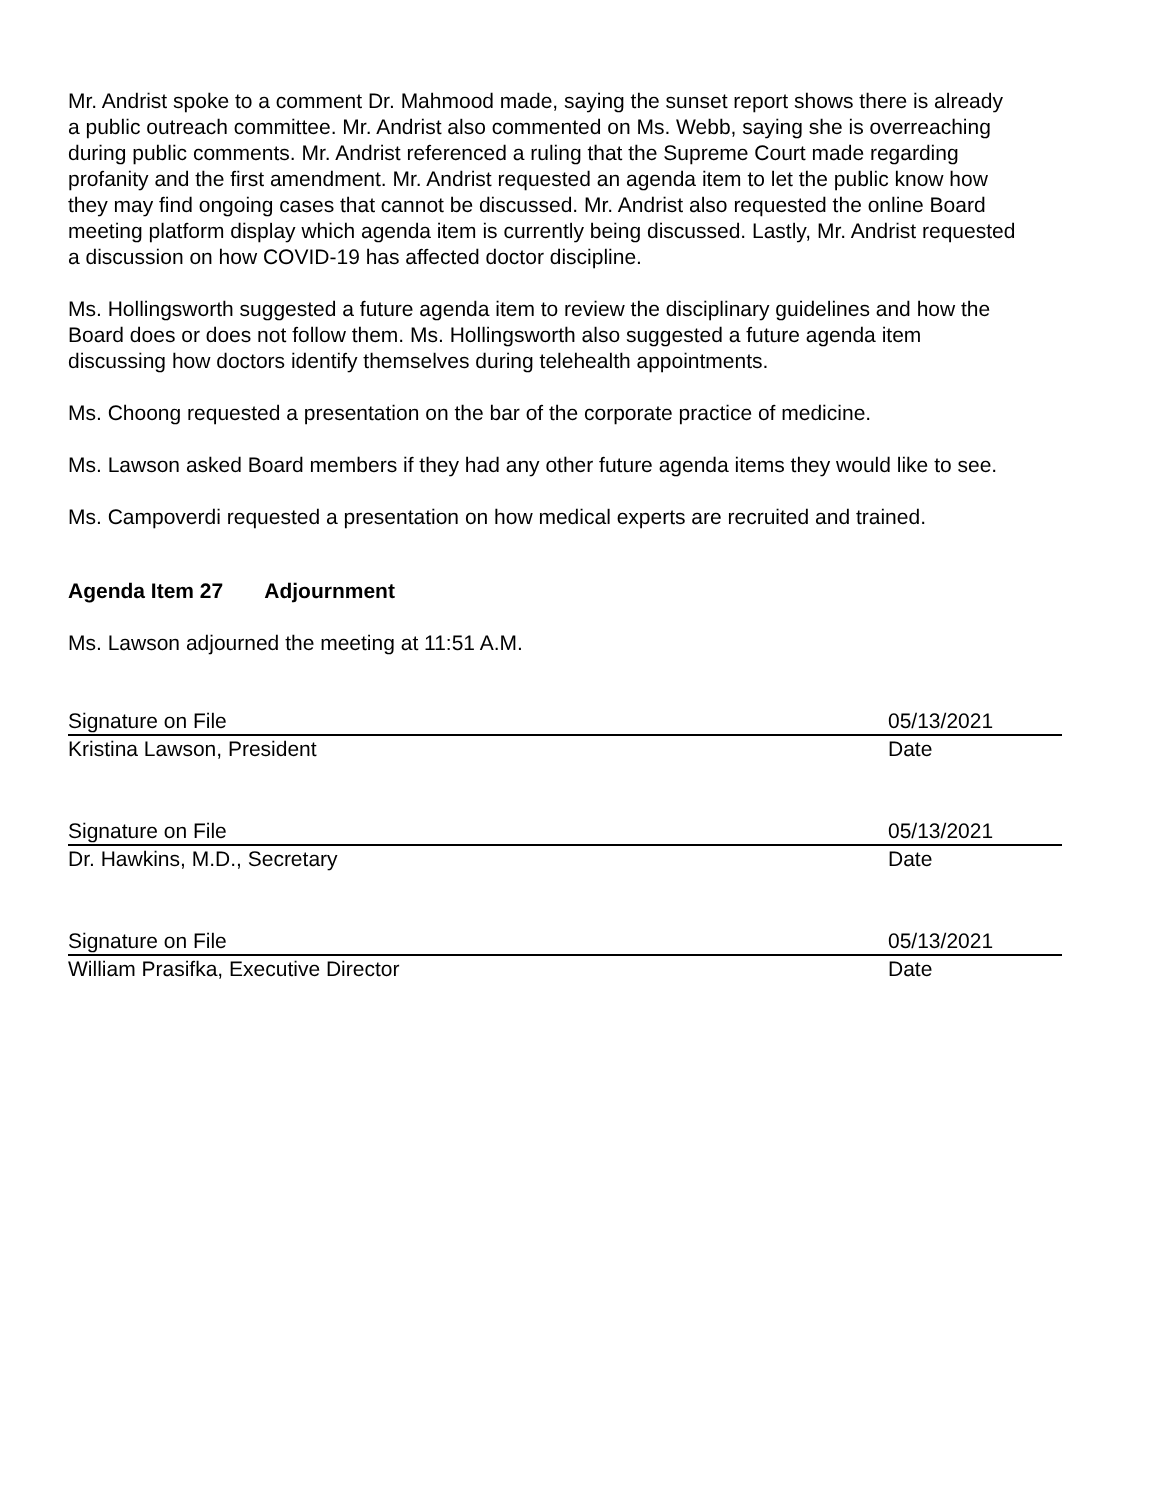Mr. Andrist spoke to a comment Dr. Mahmood made, saying the sunset report shows there is already a public outreach committee. Mr. Andrist also commented on Ms. Webb, saying she is overreaching during public comments. Mr. Andrist referenced a ruling that the Supreme Court made regarding profanity and the first amendment. Mr. Andrist requested an agenda item to let the public know how they may find ongoing cases that cannot be discussed. Mr. Andrist also requested the online Board meeting platform display which agenda item is currently being discussed. Lastly, Mr. Andrist requested a discussion on how COVID-19 has affected doctor discipline.
Ms. Hollingsworth suggested a future agenda item to review the disciplinary guidelines and how the Board does or does not follow them. Ms. Hollingsworth also suggested a future agenda item discussing how doctors identify themselves during telehealth appointments.
Ms. Choong requested a presentation on the bar of the corporate practice of medicine.
Ms. Lawson asked Board members if they had any other future agenda items they would like to see.
Ms. Campoverdi requested a presentation on how medical experts are recruited and trained.
Agenda Item 27 Adjournment
Ms. Lawson adjourned the meeting at 11:51 A.M.
Signature on File 05/13/2021
Kristina Lawson, President Date
Signature on File 05/13/2021
Dr. Hawkins, M.D., Secretary Date
Signature on File 05/13/2021
William Prasifka, Executive Director Date